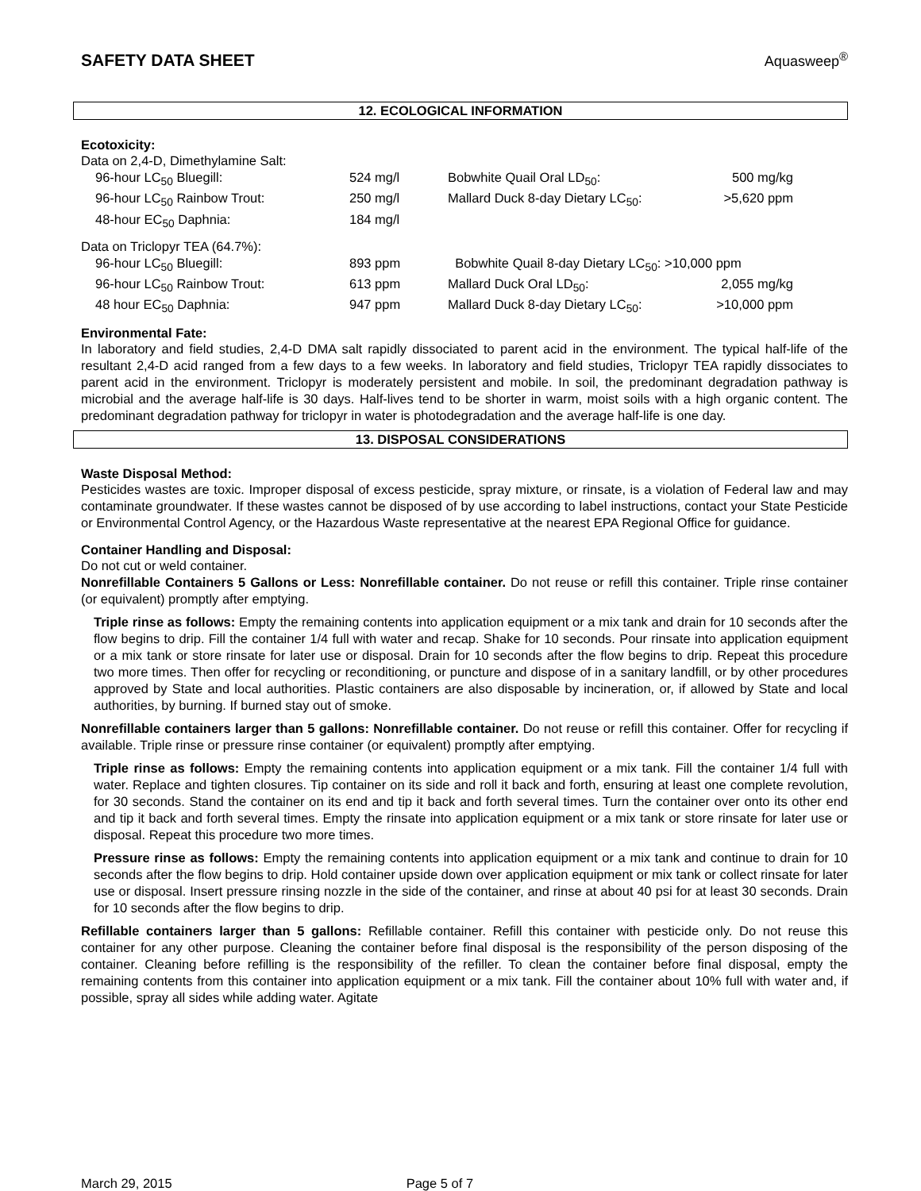SAFETY DATA SHEET
Aquasweep<sup>®</sup>
12. ECOLOGICAL INFORMATION
Ecotoxicity:
| Data on 2,4-D, Dimethylamine Salt: | | | |
| 96-hour LC<sub>50</sub> Bluegill: | 524 mg/l | Bobwhite Quail Oral LD<sub>50</sub>: | 500 mg/kg |
| 96-hour LC<sub>50</sub> Rainbow Trout: | 250 mg/l | Mallard Duck 8-day Dietary LC<sub>50</sub>: | >5,620 ppm |
| 48-hour EC<sub>50</sub> Daphnia: | 184 mg/l | | |
| Data on Triclopyr TEA (64.7%): | | | |
| 96-hour LC<sub>50</sub> Bluegill: | 893 ppm | Bobwhite Quail 8-day Dietary LC<sub>50</sub>: >10,000 ppm | |
| 96-hour LC<sub>50</sub> Rainbow Trout: | 613 ppm | Mallard Duck Oral LD<sub>50</sub>: | 2,055 mg/kg |
| 48 hour EC<sub>50</sub> Daphnia: | 947 ppm | Mallard Duck 8-day Dietary LC<sub>50</sub>: | >10,000 ppm |
Environmental Fate:
In laboratory and field studies, 2,4-D DMA salt rapidly dissociated to parent acid in the environment. The typical half-life of the resultant 2,4-D acid ranged from a few days to a few weeks. In laboratory and field studies, Triclopyr TEA rapidly dissociates to parent acid in the environment. Triclopyr is moderately persistent and mobile. In soil, the predominant degradation pathway is microbial and the average half-life is 30 days. Half-lives tend to be shorter in warm, moist soils with a high organic content. The predominant degradation pathway for triclopyr in water is photodegradation and the average half-life is one day.
13. DISPOSAL CONSIDERATIONS
Waste Disposal Method:
Pesticides wastes are toxic. Improper disposal of excess pesticide, spray mixture, or rinsate, is a violation of Federal law and may contaminate groundwater. If these wastes cannot be disposed of by use according to label instructions, contact your State Pesticide or Environmental Control Agency, or the Hazardous Waste representative at the nearest EPA Regional Office for guidance.
Container Handling and Disposal:
Do not cut or weld container.
Nonrefillable Containers 5 Gallons or Less: Nonrefillable container. Do not reuse or refill this container. Triple rinse container (or equivalent) promptly after emptying.
Triple rinse as follows: Empty the remaining contents into application equipment or a mix tank and drain for 10 seconds after the flow begins to drip. Fill the container 1/4 full with water and recap. Shake for 10 seconds. Pour rinsate into application equipment or a mix tank or store rinsate for later use or disposal. Drain for 10 seconds after the flow begins to drip. Repeat this procedure two more times. Then offer for recycling or reconditioning, or puncture and dispose of in a sanitary landfill, or by other procedures approved by State and local authorities. Plastic containers are also disposable by incineration, or, if allowed by State and local authorities, by burning. If burned stay out of smoke.
Nonrefillable containers larger than 5 gallons: Nonrefillable container. Do not reuse or refill this container. Offer for recycling if available. Triple rinse or pressure rinse container (or equivalent) promptly after emptying.
Triple rinse as follows: Empty the remaining contents into application equipment or a mix tank. Fill the container 1/4 full with water. Replace and tighten closures. Tip container on its side and roll it back and forth, ensuring at least one complete revolution, for 30 seconds. Stand the container on its end and tip it back and forth several times. Turn the container over onto its other end and tip it back and forth several times. Empty the rinsate into application equipment or a mix tank or store rinsate for later use or disposal. Repeat this procedure two more times.
Pressure rinse as follows: Empty the remaining contents into application equipment or a mix tank and continue to drain for 10 seconds after the flow begins to drip. Hold container upside down over application equipment or mix tank or collect rinsate for later use or disposal. Insert pressure rinsing nozzle in the side of the container, and rinse at about 40 psi for at least 30 seconds. Drain for 10 seconds after the flow begins to drip.
Refillable containers larger than 5 gallons: Refillable container. Refill this container with pesticide only. Do not reuse this container for any other purpose. Cleaning the container before final disposal is the responsibility of the person disposing of the container. Cleaning before refilling is the responsibility of the refiller. To clean the container before final disposal, empty the remaining contents from this container into application equipment or a mix tank. Fill the container about 10% full with water and, if possible, spray all sides while adding water. Agitate
March 29, 2015 Page 5 of 7